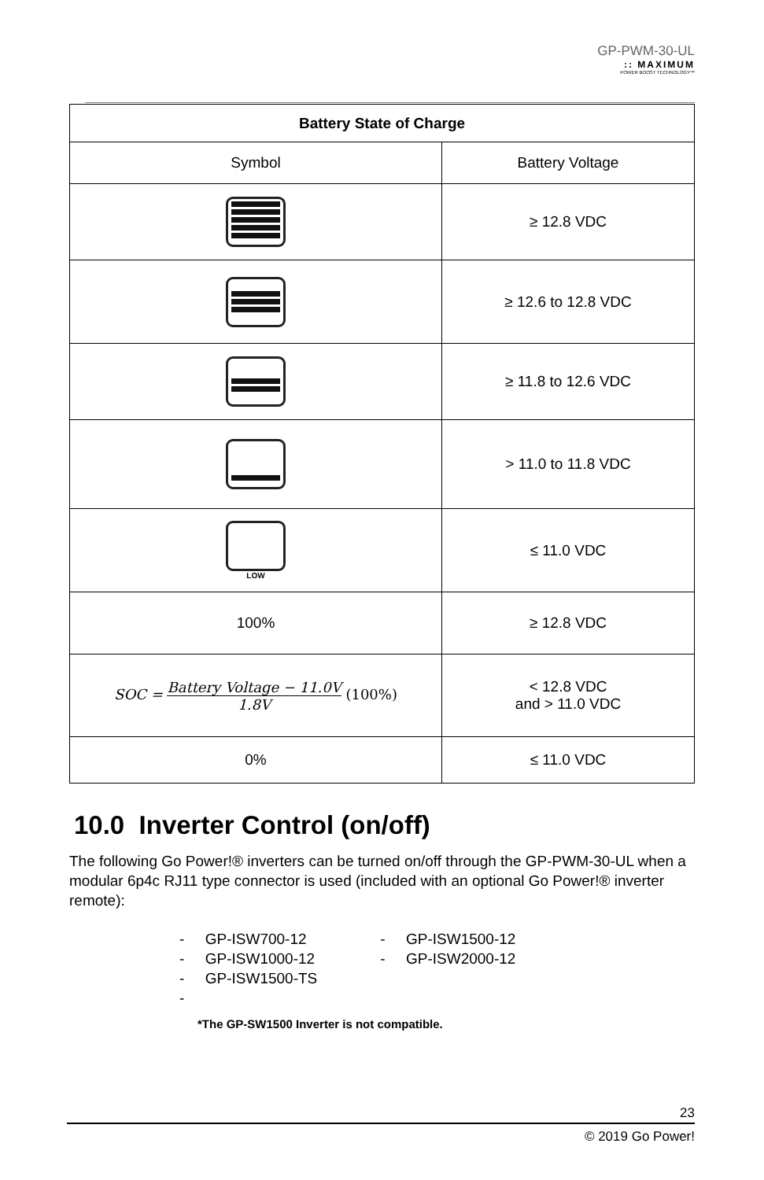GP-PWM-30-UL:: MAXIMUM
POWER BOOST TECHNOLOGY™
| Battery State of Charge | |
| --- | --- |
| Symbol | Battery Voltage |
| | ≥ 12.8 VDC |
| | ≥ 12.6 to 12.8 VDC |
| | ≥ 11.8 to 12.6 VDC |
| | > 11.0 to 11.8 VDC |
| LOW | ≤ 11.0 VDC |
| 100% | ≥ 12.8 VDC |
| SOC = Battery Voltage − 11.0V 1.8V (100%) | < 12.8 VDC and > 11.0 VDC |
| 0% | ≤ 11.0 VDC |
10.0 Inverter Control (on/off)
The following Go Power!® inverters can be turned on/off through the GP-PWM-30-UL when a modular 6p4c RJ11 type connector is used (included with an optional Go Power!® inverter remote):
- GP-ISW700-12
- GP-ISW1000-12
- GP-ISW1500-TS
-
- GP-ISW1500-12
- GP-ISW2000-12
*The GP-SW1500 Inverter is not compatible.
23
© 2019 Go Power!